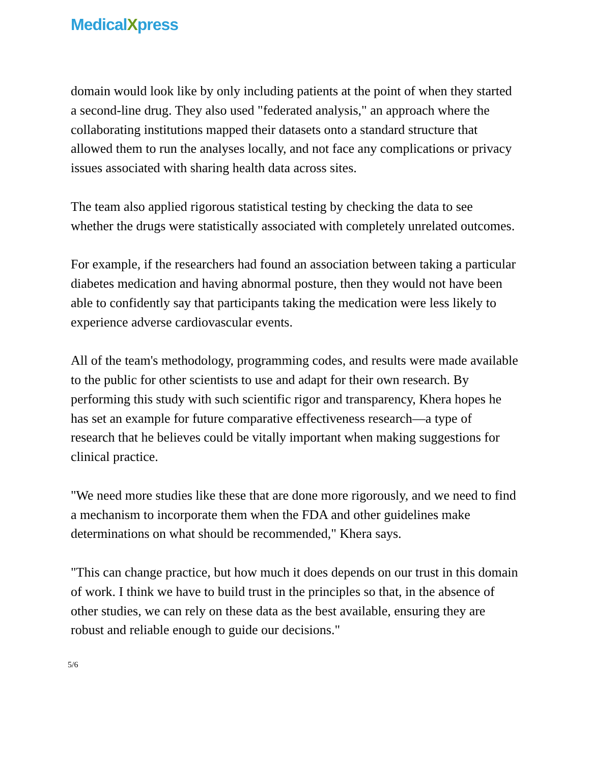MedicalXpress
domain would look like by only including patients at the point of when they started a second-line drug. They also used "federated analysis," an approach where the collaborating institutions mapped their datasets onto a standard structure that allowed them to run the analyses locally, and not face any complications or privacy issues associated with sharing health data across sites.
The team also applied rigorous statistical testing by checking the data to see whether the drugs were statistically associated with completely unrelated outcomes.
For example, if the researchers had found an association between taking a particular diabetes medication and having abnormal posture, then they would not have been able to confidently say that participants taking the medication were less likely to experience adverse cardiovascular events.
All of the team's methodology, programming codes, and results were made available to the public for other scientists to use and adapt for their own research. By performing this study with such scientific rigor and transparency, Khera hopes he has set an example for future comparative effectiveness research—a type of research that he believes could be vitally important when making suggestions for clinical practice.
"We need more studies like these that are done more rigorously, and we need to find a mechanism to incorporate them when the FDA and other guidelines make determinations on what should be recommended," Khera says.
"This can change practice, but how much it does depends on our trust in this domain of work. I think we have to build trust in the principles so that, in the absence of other studies, we can rely on these data as the best available, ensuring they are robust and reliable enough to guide our decisions."
5/6